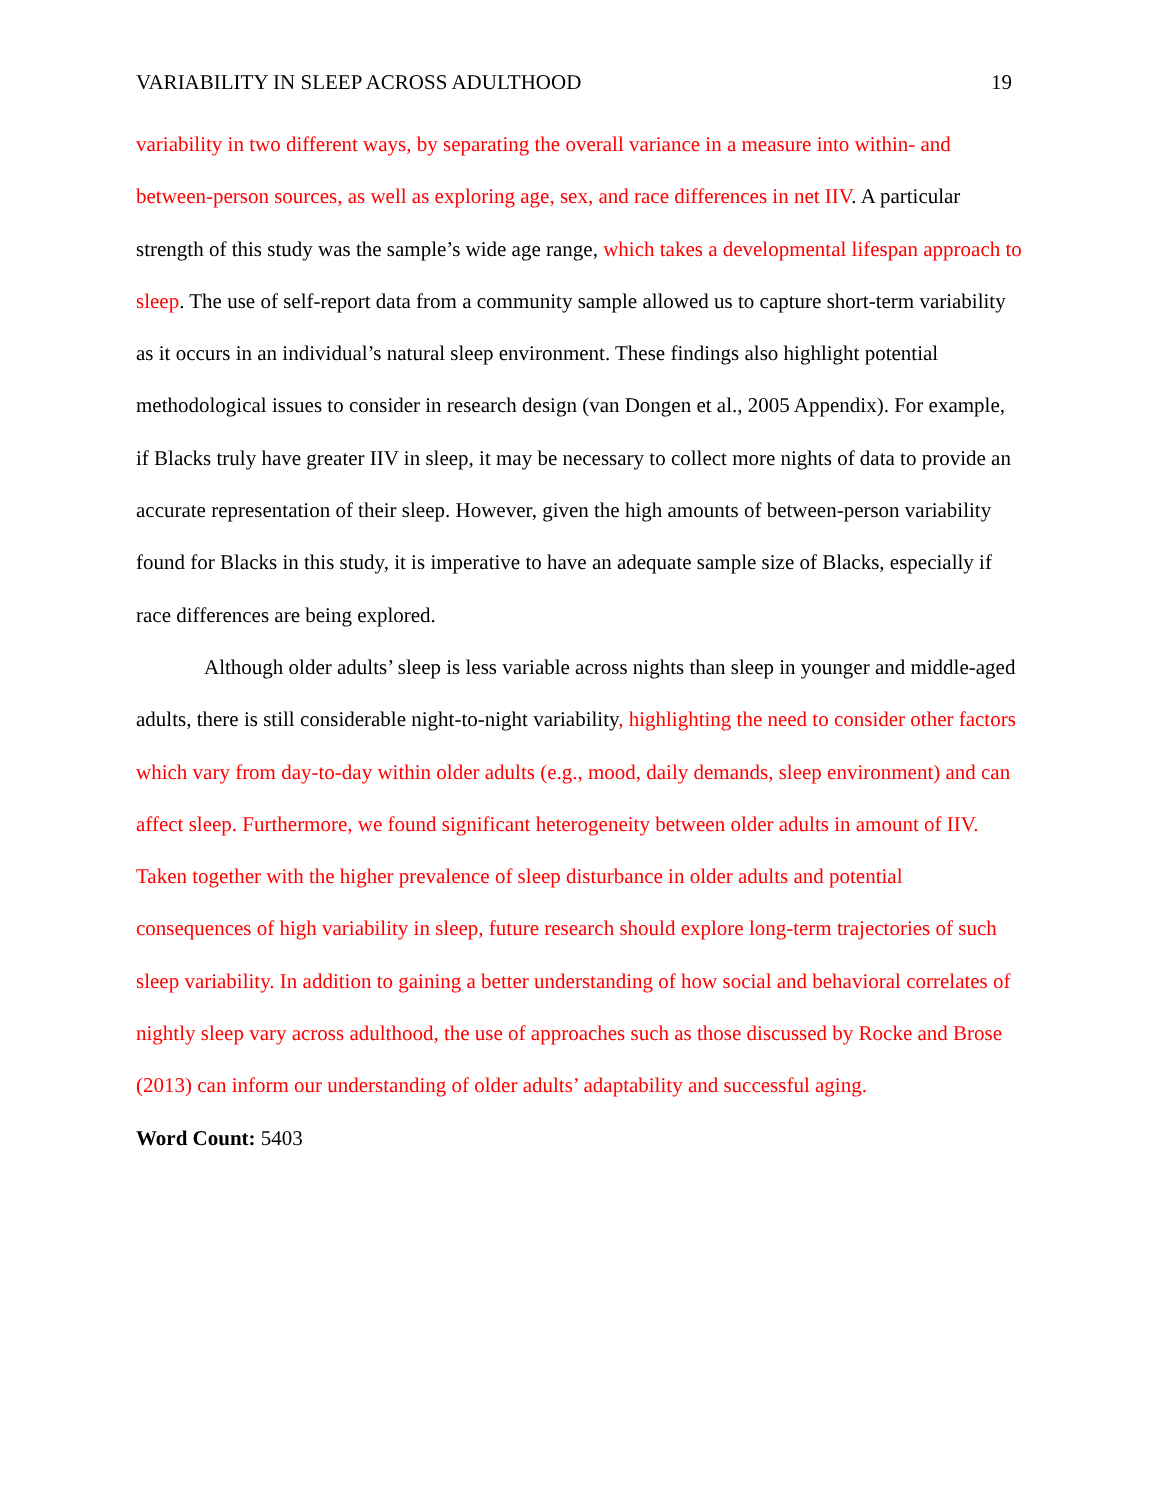VARIABILITY IN SLEEP ACROSS ADULTHOOD 19
variability in two different ways, by separating the overall variance in a measure into within- and between-person sources, as well as exploring age, sex, and race differences in net IIV. A particular strength of this study was the sample’s wide age range, which takes a developmental lifespan approach to sleep. The use of self-report data from a community sample allowed us to capture short-term variability as it occurs in an individual’s natural sleep environment. These findings also highlight potential methodological issues to consider in research design (van Dongen et al., 2005 Appendix). For example, if Blacks truly have greater IIV in sleep, it may be necessary to collect more nights of data to provide an accurate representation of their sleep. However, given the high amounts of between-person variability found for Blacks in this study, it is imperative to have an adequate sample size of Blacks, especially if race differences are being explored.
Although older adults’ sleep is less variable across nights than sleep in younger and middle-aged adults, there is still considerable night-to-night variability, highlighting the need to consider other factors which vary from day-to-day within older adults (e.g., mood, daily demands, sleep environment) and can affect sleep. Furthermore, we found significant heterogeneity between older adults in amount of IIV. Taken together with the higher prevalence of sleep disturbance in older adults and potential consequences of high variability in sleep, future research should explore long-term trajectories of such sleep variability. In addition to gaining a better understanding of how social and behavioral correlates of nightly sleep vary across adulthood, the use of approaches such as those discussed by Rocke and Brose (2013) can inform our understanding of older adults’ adaptability and successful aging.
Word Count: 5403